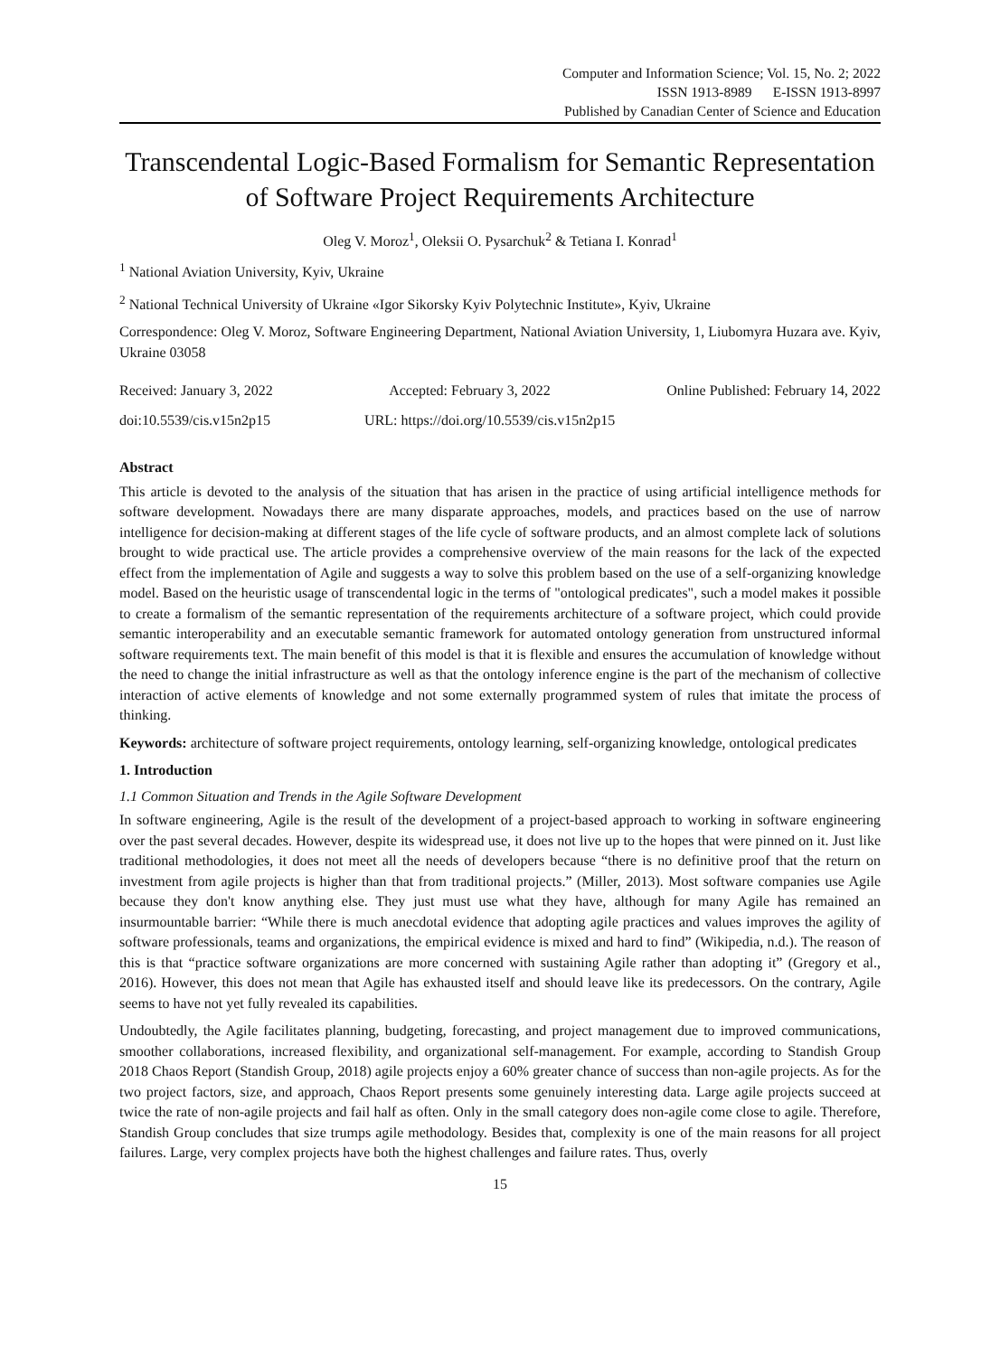Computer and Information Science; Vol. 15, No. 2; 2022
ISSN 1913-8989 E-ISSN 1913-8997
Published by Canadian Center of Science and Education
Transcendental Logic-Based Formalism for Semantic Representation of Software Project Requirements Architecture
Oleg V. Moroz<sup>1</sup>, Oleksii O. Pysarchuk<sup>2</sup> & Tetiana I. Konrad<sup>1</sup>
<sup>1</sup> National Aviation University, Kyiv, Ukraine
<sup>2</sup> National Technical University of Ukraine «Igor Sikorsky Kyiv Polytechnic Institute», Kyiv, Ukraine
Correspondence: Oleg V. Moroz, Software Engineering Department, National Aviation University, 1, Liubomyra Huzara ave. Kyiv, Ukraine 03058
Received: January 3, 2022 Accepted: February 3, 2022 Online Published: February 14, 2022
doi:10.5539/cis.v15n2p15 URL: https://doi.org/10.5539/cis.v15n2p15
Abstract
This article is devoted to the analysis of the situation that has arisen in the practice of using artificial intelligence methods for software development. Nowadays there are many disparate approaches, models, and practices based on the use of narrow intelligence for decision-making at different stages of the life cycle of software products, and an almost complete lack of solutions brought to wide practical use. The article provides a comprehensive overview of the main reasons for the lack of the expected effect from the implementation of Agile and suggests a way to solve this problem based on the use of a self-organizing knowledge model. Based on the heuristic usage of transcendental logic in the terms of "ontological predicates", such a model makes it possible to create a formalism of the semantic representation of the requirements architecture of a software project, which could provide semantic interoperability and an executable semantic framework for automated ontology generation from unstructured informal software requirements text. The main benefit of this model is that it is flexible and ensures the accumulation of knowledge without the need to change the initial infrastructure as well as that the ontology inference engine is the part of the mechanism of collective interaction of active elements of knowledge and not some externally programmed system of rules that imitate the process of thinking.
Keywords: architecture of software project requirements, ontology learning, self-organizing knowledge, ontological predicates
1. Introduction
1.1 Common Situation and Trends in the Agile Software Development
In software engineering, Agile is the result of the development of a project-based approach to working in software engineering over the past several decades. However, despite its widespread use, it does not live up to the hopes that were pinned on it. Just like traditional methodologies, it does not meet all the needs of developers because “there is no definitive proof that the return on investment from agile projects is higher than that from traditional projects.” (Miller, 2013). Most software companies use Agile because they don't know anything else. They just must use what they have, although for many Agile has remained an insurmountable barrier: “While there is much anecdotal evidence that adopting agile practices and values improves the agility of software professionals, teams and organizations, the empirical evidence is mixed and hard to find” (Wikipedia, n.d.). The reason of this is that “practice software organizations are more concerned with sustaining Agile rather than adopting it” (Gregory et al., 2016). However, this does not mean that Agile has exhausted itself and should leave like its predecessors. On the contrary, Agile seems to have not yet fully revealed its capabilities.
Undoubtedly, the Agile facilitates planning, budgeting, forecasting, and project management due to improved communications, smoother collaborations, increased flexibility, and organizational self-management. For example, according to Standish Group 2018 Chaos Report (Standish Group, 2018) agile projects enjoy a 60% greater chance of success than non-agile projects. As for the two project factors, size, and approach, Chaos Report presents some genuinely interesting data. Large agile projects succeed at twice the rate of non-agile projects and fail half as often. Only in the small category does non-agile come close to agile. Therefore, Standish Group concludes that size trumps agile methodology. Besides that, complexity is one of the main reasons for all project failures. Large, very complex projects have both the highest challenges and failure rates. Thus, overly
15